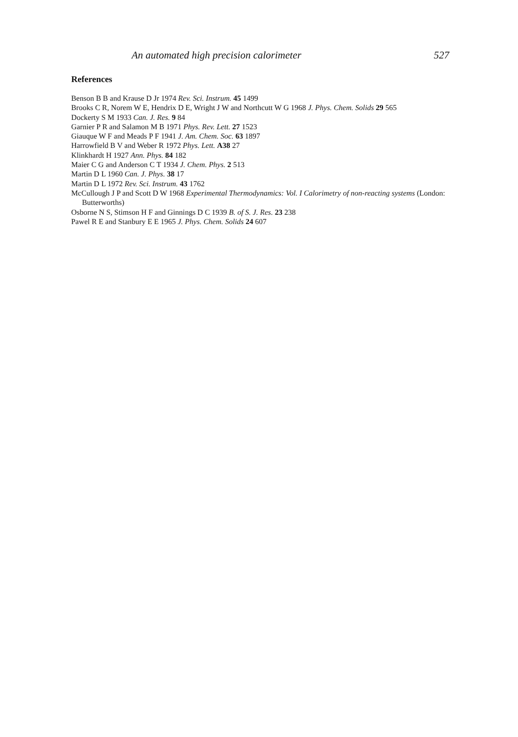An automated high precision calorimeter 527
References
Benson B B and Krause D Jr 1974 Rev. Sci. Instrum. 45 1499
Brooks C R, Norem W E, Hendrix D E, Wright J W and Northcutt W G 1968 J. Phys. Chem. Solids 29 565
Dockerty S M 1933 Can. J. Res. 9 84
Garnier P R and Salamon M B 1971 Phys. Rev. Lett. 27 1523
Giauque W F and Meads P F 1941 J. Am. Chem. Soc. 63 1897
Harrowfield B V and Weber R 1972 Phys. Lett. A38 27
Klinkhardt H 1927 Ann. Phys. 84 182
Maier C G and Anderson C T 1934 J. Chem. Phys. 2 513
Martin D L 1960 Can. J. Phys. 38 17
Martin D L 1972 Rev. Sci. Instrum. 43 1762
McCullough J P and Scott D W 1968 Experimental Thermodynamics: Vol. I Calorimetry of non-reacting systems (London: Butterworths)
Osborne N S, Stimson H F and Ginnings D C 1939 B. of S. J. Res. 23 238
Pawel R E and Stanbury E E 1965 J. Phys. Chem. Solids 24 607